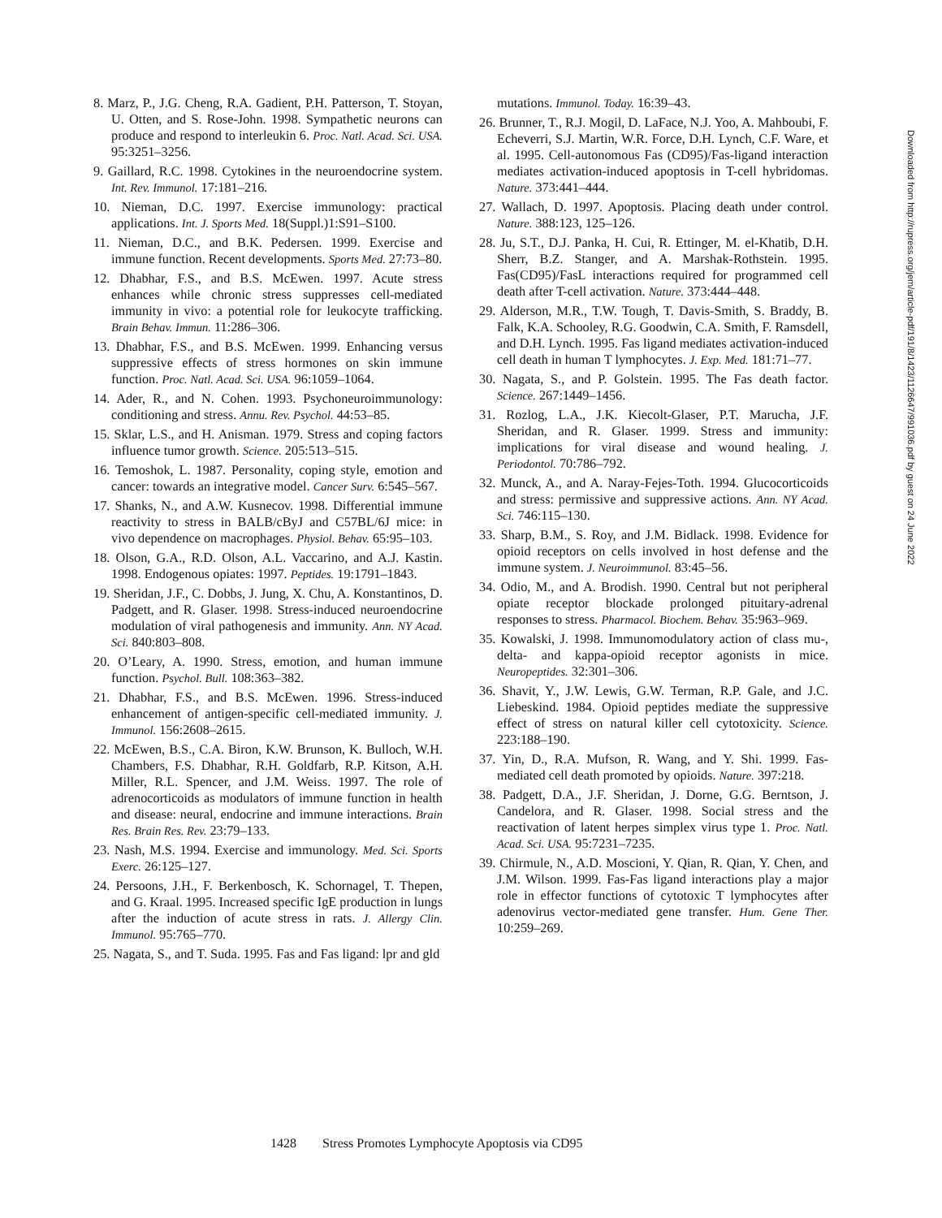8. Marz, P., J.G. Cheng, R.A. Gadient, P.H. Patterson, T. Stoyan, U. Otten, and S. Rose-John. 1998. Sympathetic neurons can produce and respond to interleukin 6. Proc. Natl. Acad. Sci. USA. 95:3251–3256.
9. Gaillard, R.C. 1998. Cytokines in the neuroendocrine system. Int. Rev. Immunol. 17:181–216.
10. Nieman, D.C. 1997. Exercise immunology: practical applications. Int. J. Sports Med. 18(Suppl.)1:S91–S100.
11. Nieman, D.C., and B.K. Pedersen. 1999. Exercise and immune function. Recent developments. Sports Med. 27:73–80.
12. Dhabhar, F.S., and B.S. McEwen. 1997. Acute stress enhances while chronic stress suppresses cell-mediated immunity in vivo: a potential role for leukocyte trafficking. Brain Behav. Immun. 11:286–306.
13. Dhabhar, F.S., and B.S. McEwen. 1999. Enhancing versus suppressive effects of stress hormones on skin immune function. Proc. Natl. Acad. Sci. USA. 96:1059–1064.
14. Ader, R., and N. Cohen. 1993. Psychoneuroimmunology: conditioning and stress. Annu. Rev. Psychol. 44:53–85.
15. Sklar, L.S., and H. Anisman. 1979. Stress and coping factors influence tumor growth. Science. 205:513–515.
16. Temoshok, L. 1987. Personality, coping style, emotion and cancer: towards an integrative model. Cancer Surv. 6:545–567.
17. Shanks, N., and A.W. Kusnecov. 1998. Differential immune reactivity to stress in BALB/cByJ and C57BL/6J mice: in vivo dependence on macrophages. Physiol. Behav. 65:95–103.
18. Olson, G.A., R.D. Olson, A.L. Vaccarino, and A.J. Kastin. 1998. Endogenous opiates: 1997. Peptides. 19:1791–1843.
19. Sheridan, J.F., C. Dobbs, J. Jung, X. Chu, A. Konstantinos, D. Padgett, and R. Glaser. 1998. Stress-induced neuroendocrine modulation of viral pathogenesis and immunity. Ann. NY Acad. Sci. 840:803–808.
20. O’Leary, A. 1990. Stress, emotion, and human immune function. Psychol. Bull. 108:363–382.
21. Dhabhar, F.S., and B.S. McEwen. 1996. Stress-induced enhancement of antigen-specific cell-mediated immunity. J. Immunol. 156:2608–2615.
22. McEwen, B.S., C.A. Biron, K.W. Brunson, K. Bulloch, W.H. Chambers, F.S. Dhabhar, R.H. Goldfarb, R.P. Kitson, A.H. Miller, R.L. Spencer, and J.M. Weiss. 1997. The role of adrenocorticoids as modulators of immune function in health and disease: neural, endocrine and immune interactions. Brain Res. Brain Res. Rev. 23:79–133.
23. Nash, M.S. 1994. Exercise and immunology. Med. Sci. Sports Exerc. 26:125–127.
24. Persoons, J.H., F. Berkenbosch, K. Schornagel, T. Thepen, and G. Kraal. 1995. Increased specific IgE production in lungs after the induction of acute stress in rats. J. Allergy Clin. Immunol. 95:765–770.
25. Nagata, S., and T. Suda. 1995. Fas and Fas ligand: lpr and gld
mutations. Immunol. Today. 16:39–43.
26. Brunner, T., R.J. Mogil, D. LaFace, N.J. Yoo, A. Mahboubi, F. Echeverri, S.J. Martin, W.R. Force, D.H. Lynch, C.F. Ware, et al. 1995. Cell-autonomous Fas (CD95)/Fas-ligand interaction mediates activation-induced apoptosis in T-cell hybridomas. Nature. 373:441–444.
27. Wallach, D. 1997. Apoptosis. Placing death under control. Nature. 388:123, 125–126.
28. Ju, S.T., D.J. Panka, H. Cui, R. Ettinger, M. el-Khatib, D.H. Sherr, B.Z. Stanger, and A. Marshak-Rothstein. 1995. Fas(CD95)/FasL interactions required for programmed cell death after T-cell activation. Nature. 373:444–448.
29. Alderson, M.R., T.W. Tough, T. Davis-Smith, S. Braddy, B. Falk, K.A. Schooley, R.G. Goodwin, C.A. Smith, F. Ramsdell, and D.H. Lynch. 1995. Fas ligand mediates activation-induced cell death in human T lymphocytes. J. Exp. Med. 181:71–77.
30. Nagata, S., and P. Golstein. 1995. The Fas death factor. Science. 267:1449–1456.
31. Rozlog, L.A., J.K. Kiecolt-Glaser, P.T. Marucha, J.F. Sheridan, and R. Glaser. 1999. Stress and immunity: implications for viral disease and wound healing. J. Periodontol. 70:786–792.
32. Munck, A., and A. Naray-Fejes-Toth. 1994. Glucocorticoids and stress: permissive and suppressive actions. Ann. NY Acad. Sci. 746:115–130.
33. Sharp, B.M., S. Roy, and J.M. Bidlack. 1998. Evidence for opioid receptors on cells involved in host defense and the immune system. J. Neuroimmunol. 83:45–56.
34. Odio, M., and A. Brodish. 1990. Central but not peripheral opiate receptor blockade prolonged pituitary-adrenal responses to stress. Pharmacol. Biochem. Behav. 35:963–969.
35. Kowalski, J. 1998. Immunomodulatory action of class mu-, delta- and kappa-opioid receptor agonists in mice. Neuropeptides. 32:301–306.
36. Shavit, Y., J.W. Lewis, G.W. Terman, R.P. Gale, and J.C. Liebeskind. 1984. Opioid peptides mediate the suppressive effect of stress on natural killer cell cytotoxicity. Science. 223:188–190.
37. Yin, D., R.A. Mufson, R. Wang, and Y. Shi. 1999. Fas-mediated cell death promoted by opioids. Nature. 397:218.
38. Padgett, D.A., J.F. Sheridan, J. Dorne, G.G. Berntson, J. Candelora, and R. Glaser. 1998. Social stress and the reactivation of latent herpes simplex virus type 1. Proc. Natl. Acad. Sci. USA. 95:7231–7235.
39. Chirmule, N., A.D. Moscioni, Y. Qian, R. Qian, Y. Chen, and J.M. Wilson. 1999. Fas-Fas ligand interactions play a major role in effector functions of cytotoxic T lymphocytes after adenovirus vector-mediated gene transfer. Hum. Gene Ther. 10:259–269.
Downloaded from http://rupress.org/jem/article-pdf/191/8/1423/1126647/991036.pdf by guest on 24 June 2022
1428 Stress Promotes Lymphocyte Apoptosis via CD95